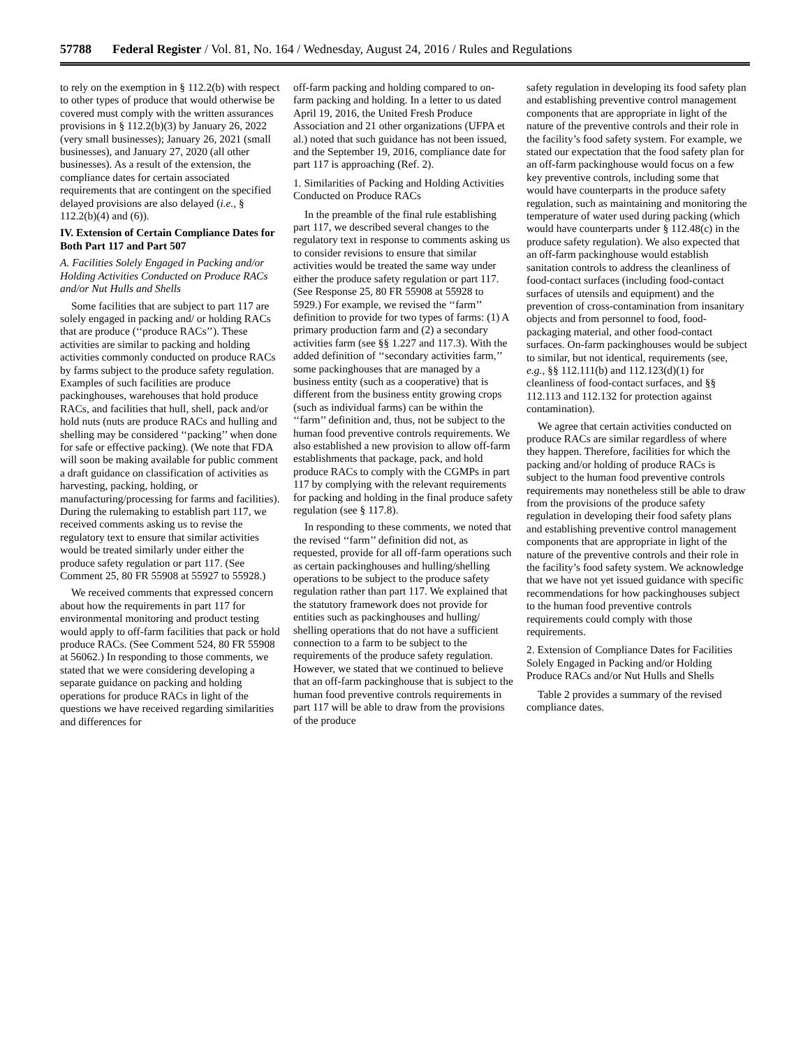57788 Federal Register / Vol. 81, No. 164 / Wednesday, August 24, 2016 / Rules and Regulations
to rely on the exemption in § 112.2(b) with respect to other types of produce that would otherwise be covered must comply with the written assurances provisions in § 112.2(b)(3) by January 26, 2022 (very small businesses); January 26, 2021 (small businesses), and January 27, 2020 (all other businesses). As a result of the extension, the compliance dates for certain associated requirements that are contingent on the specified delayed provisions are also delayed (i.e., § 112.2(b)(4) and (6)).
IV. Extension of Certain Compliance Dates for Both Part 117 and Part 507
A. Facilities Solely Engaged in Packing and/or Holding Activities Conducted on Produce RACs and/or Nut Hulls and Shells
Some facilities that are subject to part 117 are solely engaged in packing and/ or holding RACs that are produce (‘‘produce RACs’’). These activities are similar to packing and holding activities commonly conducted on produce RACs by farms subject to the produce safety regulation. Examples of such facilities are produce packinghouses, warehouses that hold produce RACs, and facilities that hull, shell, pack and/or hold nuts (nuts are produce RACs and hulling and shelling may be considered ‘‘packing’’ when done for safe or effective packing). (We note that FDA will soon be making available for public comment a draft guidance on classification of activities as harvesting, packing, holding, or manufacturing/processing for farms and facilities). During the rulemaking to establish part 117, we received comments asking us to revise the regulatory text to ensure that similar activities would be treated similarly under either the produce safety regulation or part 117. (See Comment 25, 80 FR 55908 at 55927 to 55928.)
We received comments that expressed concern about how the requirements in part 117 for environmental monitoring and product testing would apply to off-farm facilities that pack or hold produce RACs. (See Comment 524, 80 FR 55908 at 56062.) In responding to those comments, we stated that we were considering developing a separate guidance on packing and holding operations for produce RACs in light of the questions we have received regarding similarities and differences for
off-farm packing and holding compared to on-farm packing and holding. In a letter to us dated April 19, 2016, the United Fresh Produce Association and 21 other organizations (UFPA et al.) noted that such guidance has not been issued, and the September 19, 2016, compliance date for part 117 is approaching (Ref. 2).
1. Similarities of Packing and Holding Activities Conducted on Produce RACs
In the preamble of the final rule establishing part 117, we described several changes to the regulatory text in response to comments asking us to consider revisions to ensure that similar activities would be treated the same way under either the produce safety regulation or part 117. (See Response 25, 80 FR 55908 at 55928 to 5929.) For example, we revised the ‘‘farm’’ definition to provide for two types of farms: (1) A primary production farm and (2) a secondary activities farm (see §§ 1.227 and 117.3). With the added definition of ‘‘secondary activities farm,’’ some packinghouses that are managed by a business entity (such as a cooperative) that is different from the business entity growing crops (such as individual farms) can be within the ‘‘farm’’ definition and, thus, not be subject to the human food preventive controls requirements. We also established a new provision to allow off-farm establishments that package, pack, and hold produce RACs to comply with the CGMPs in part 117 by complying with the relevant requirements for packing and holding in the final produce safety regulation (see § 117.8).
In responding to these comments, we noted that the revised ‘‘farm’’ definition did not, as requested, provide for all off-farm operations such as certain packinghouses and hulling/shelling operations to be subject to the produce safety regulation rather than part 117. We explained that the statutory framework does not provide for entities such as packinghouses and hulling/ shelling operations that do not have a sufficient connection to a farm to be subject to the requirements of the produce safety regulation. However, we stated that we continued to believe that an off-farm packinghouse that is subject to the human food preventive controls requirements in part 117 will be able to draw from the provisions of the produce
safety regulation in developing its food safety plan and establishing preventive control management components that are appropriate in light of the nature of the preventive controls and their role in the facility’s food safety system. For example, we stated our expectation that the food safety plan for an off-farm packinghouse would focus on a few key preventive controls, including some that would have counterparts in the produce safety regulation, such as maintaining and monitoring the temperature of water used during packing (which would have counterparts under § 112.48(c) in the produce safety regulation). We also expected that an off-farm packinghouse would establish sanitation controls to address the cleanliness of food-contact surfaces (including food-contact surfaces of utensils and equipment) and the prevention of cross-contamination from insanitary objects and from personnel to food, food-packaging material, and other food-contact surfaces. On-farm packinghouses would be subject to similar, but not identical, requirements (see, e.g., §§ 112.111(b) and 112.123(d)(1) for cleanliness of food-contact surfaces, and §§ 112.113 and 112.132 for protection against contamination).
We agree that certain activities conducted on produce RACs are similar regardless of where they happen. Therefore, facilities for which the packing and/or holding of produce RACs is subject to the human food preventive controls requirements may nonetheless still be able to draw from the provisions of the produce safety regulation in developing their food safety plans and establishing preventive control management components that are appropriate in light of the nature of the preventive controls and their role in the facility’s food safety system. We acknowledge that we have not yet issued guidance with specific recommendations for how packinghouses subject to the human food preventive controls requirements could comply with those requirements.
2. Extension of Compliance Dates for Facilities Solely Engaged in Packing and/or Holding Produce RACs and/or Nut Hulls and Shells
Table 2 provides a summary of the revised compliance dates.